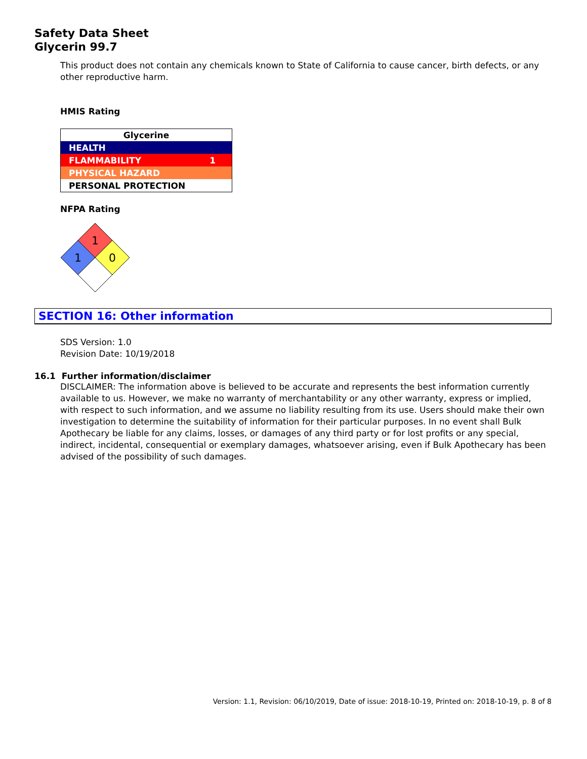Safety Data Sheet
Glycerin 99.7
This product does not contain any chemicals known to State of California to cause cancer, birth defects, or any other reproductive harm.
HMIS Rating
| Glycerine | |
| --- | --- |
| HEALTH | |
| FLAMMABILITY | 1 |
| PHYSICAL HAZARD | |
| PERSONAL PROTECTION | |
NFPA Rating
1
1
0
SECTION 16: Other information
SDS Version: 1.0
Revision Date: 10/19/2018
16.1 Further information/disclaimer
DISCLAIMER: The information above is believed to be accurate and represents the best information currently available to us. However, we make no warranty of merchantability or any other warranty, express or implied, with respect to such information, and we assume no liability resulting from its use. Users should make their own investigation to determine the suitability of information for their particular purposes. In no event shall Bulk Apothecary be liable for any claims, losses, or damages of any third party or for lost profits or any special, indirect, incidental, consequential or exemplary damages, whatsoever arising, even if Bulk Apothecary has been advised of the possibility of such damages.
Version: 1.1, Revision: 06/10/2019, Date of issue: 2018-10-19, Printed on: 2018-10-19, p. 8 of 8